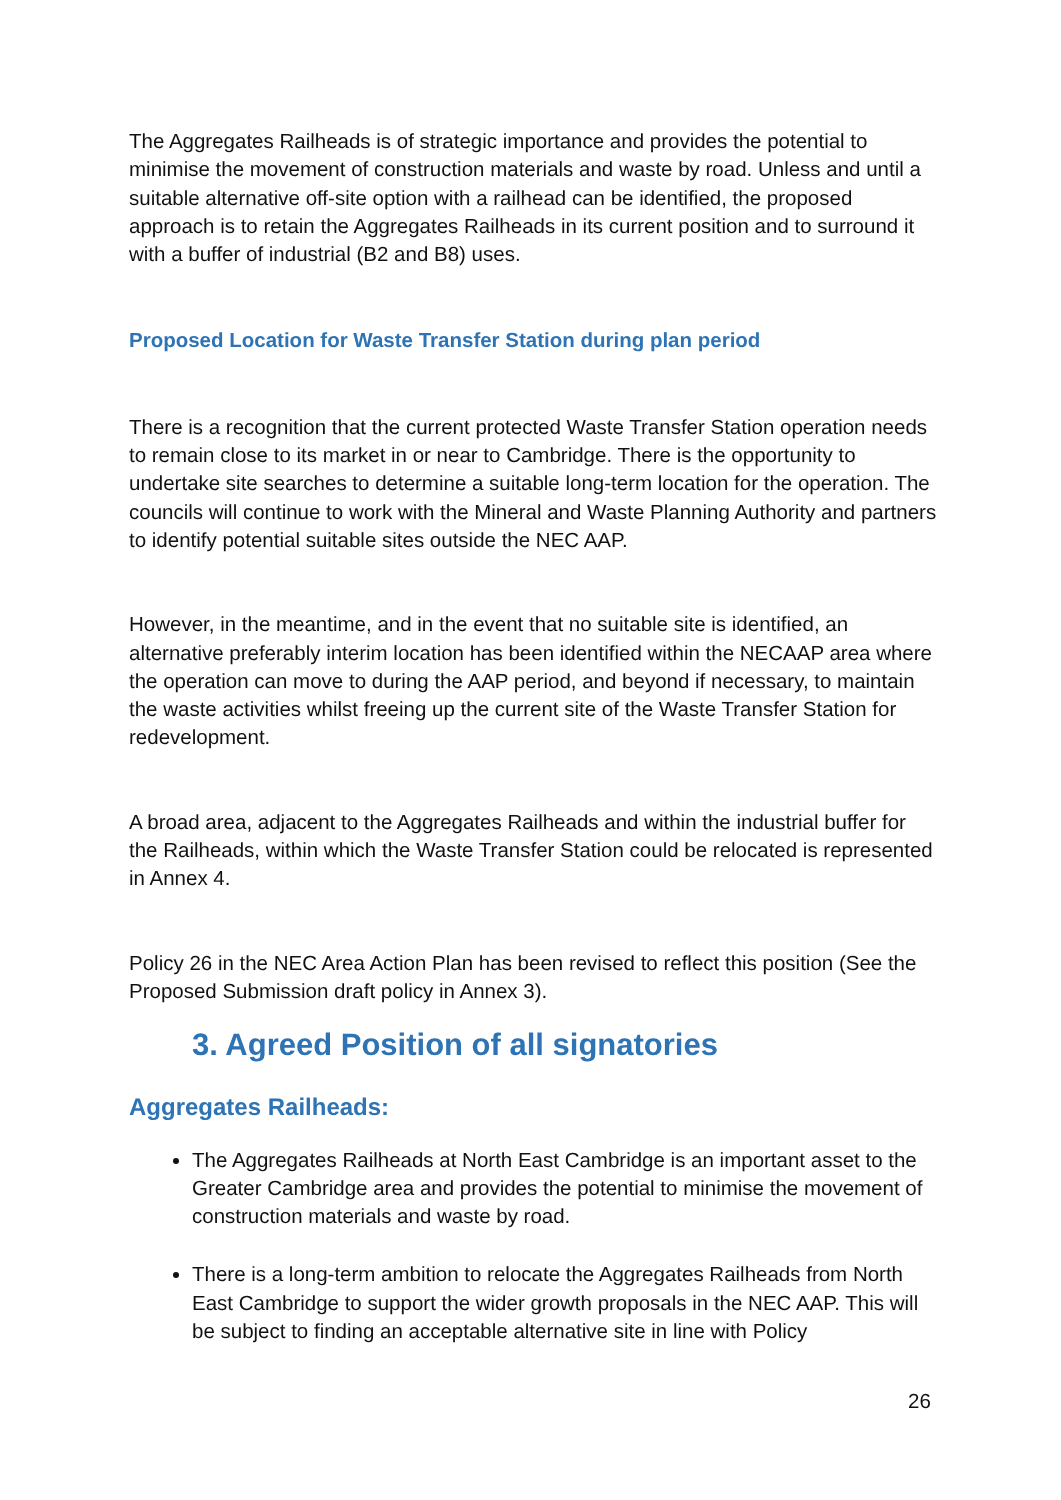The Aggregates Railheads is of strategic importance and provides the potential to minimise the movement of construction materials and waste by road. Unless and until a suitable alternative off-site option with a railhead can be identified, the proposed approach is to retain the Aggregates Railheads in its current position and to surround it with a buffer of industrial (B2 and B8) uses.
Proposed Location for Waste Transfer Station during plan period
There is a recognition that the current protected Waste Transfer Station operation needs to remain close to its market in or near to Cambridge. There is the opportunity to undertake site searches to determine a suitable long-term location for the operation. The councils will continue to work with the Mineral and Waste Planning Authority and partners to identify potential suitable sites outside the NEC AAP.
However, in the meantime, and in the event that no suitable site is identified, an alternative preferably interim location has been identified within the NECAAP area where the operation can move to during the AAP period, and beyond if necessary, to maintain the waste activities whilst freeing up the current site of the Waste Transfer Station for redevelopment.
A broad area, adjacent to the Aggregates Railheads and within the industrial buffer for the Railheads, within which the Waste Transfer Station could be relocated is represented in Annex 4.
Policy 26 in the NEC Area Action Plan has been revised to reflect this position (See the Proposed Submission draft policy in Annex 3).
3. Agreed Position of all signatories
Aggregates Railheads:
The Aggregates Railheads at North East Cambridge is an important asset to the Greater Cambridge area and provides the potential to minimise the movement of construction materials and waste by road.
There is a long-term ambition to relocate the Aggregates Railheads from North East Cambridge to support the wider growth proposals in the NEC AAP. This will be subject to finding an acceptable alternative site in line with Policy
26